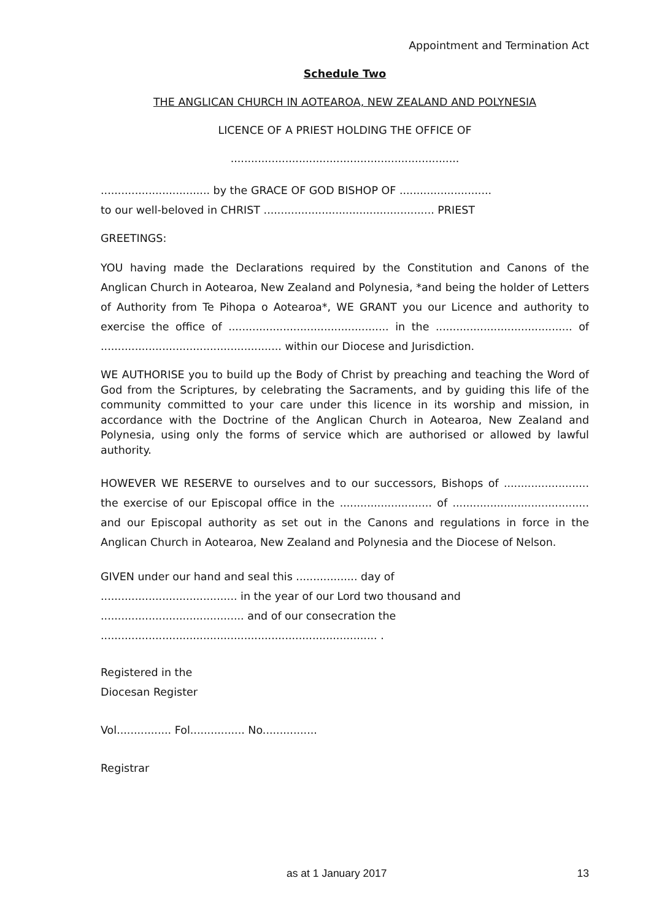Appointment and Termination Act
Schedule Two
THE ANGLICAN CHURCH IN AOTEAROA, NEW ZEALAND AND POLYNESIA
LICENCE OF A PRIEST HOLDING THE OFFICE OF
...................................................................
................................ by the GRACE OF GOD BISHOP OF ...........................
to our well-beloved in CHRIST .................................................. PRIEST
GREETINGS:
YOU having made the Declarations required by the Constitution and Canons of the Anglican Church in Aotearoa, New Zealand and Polynesia, *and being the holder of Letters of Authority from Te Pihopa o Aotearoa*, WE GRANT you our Licence and authority to exercise the office of ............................................... in the ........................................ of ..................................................... within our Diocese and Jurisdiction.
WE AUTHORISE you to build up the Body of Christ by preaching and teaching the Word of God from the Scriptures, by celebrating the Sacraments, and by guiding this life of the community committed to your care under this licence in its worship and mission, in accordance with the Doctrine of the Anglican Church in Aotearoa, New Zealand and Polynesia, using only the forms of service which are authorised or allowed by lawful authority.
HOWEVER WE RESERVE to ourselves and to our successors, Bishops of ......................... the exercise of our Episcopal office in the ........................... of ........................................ and our Episcopal authority as set out in the Canons and regulations in force in the Anglican Church in Aotearoa, New Zealand and Polynesia and the Diocese of Nelson.
GIVEN under our hand and seal this .................. day of
........................................ in the year of our Lord two thousand and
.......................................... and of our consecration the
................................................................................. .
Registered in the
Diocesan Register
Vol................ Fol................ No................
Registrar
as at 1 January 2017 13